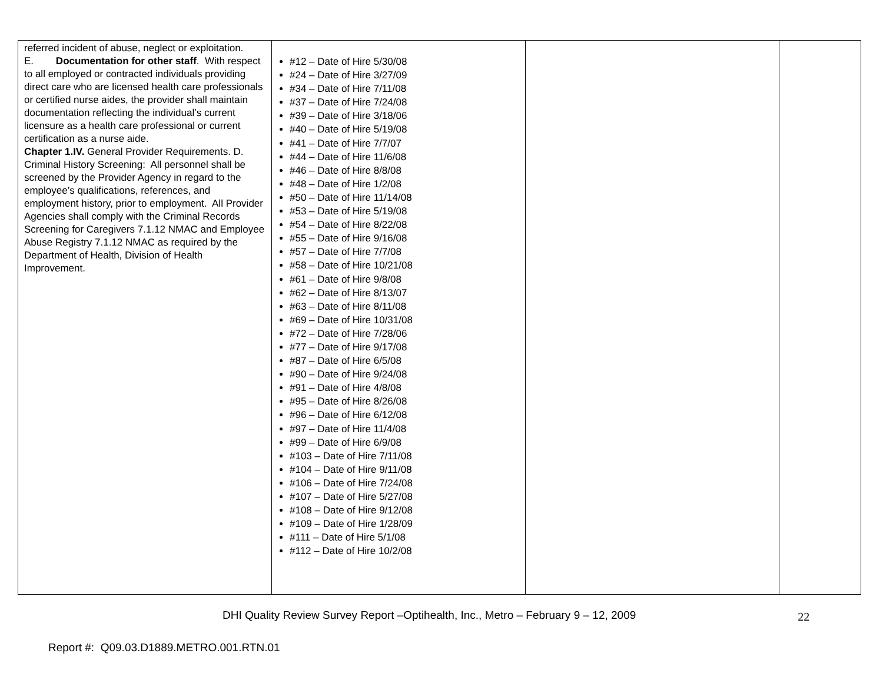| referred incident of abuse, neglect or exploitation. E. Documentation for other staff . With respect to all employed or contracted individuals providing direct care who are licensed health care professionals or certified nurse aides, the provider shall maintain documentation reflecting the individual’s current licensure as a health care professional or current certification as a nurse aide. Chapter 1.IV. General Provider Requirements. D. Criminal History Screening: All personnel shall be screened by the Provider Agency in regard to the employee’s qualifications, references, and employment history, prior to employment. All Provider Agencies shall comply with the Criminal Records Screening for Caregivers 7.1.12 NMAC and Employee Abuse Registry 7.1.12 NMAC as required by the Department of Health, Division of Health Improvement. | #12 – Date of Hire 5/30/08 #24 – Date of Hire 3/27/09 #34 – Date of Hire 7/11/08 #37 – Date of Hire 7/24/08 #39 – Date of Hire 3/18/06 #40 – Date of Hire 5/19/08 #41 – Date of Hire 7/7/07 #44 – Date of Hire 11/6/08 #46 – Date of Hire 8/8/08 #48 – Date of Hire 1/2/08 #50 – Date of Hire 11/14/08 #53 – Date of Hire 5/19/08 #54 – Date of Hire 8/22/08 #55 – Date of Hire 9/16/08 #57 – Date of Hire 7/7/08 #58 – Date of Hire 10/21/08 #61 – Date of Hire 9/8/08 #62 – Date of Hire 8/13/07 #63 – Date of Hire 8/11/08 #69 – Date of Hire 10/31/08 #72 – Date of Hire 7/28/06 #77 – Date of Hire 9/17/08 #87 – Date of Hire 6/5/08 #90 – Date of Hire 9/24/08 #91 – Date of Hire 4/8/08 #95 – Date of Hire 8/26/08 #96 – Date of Hire 6/12/08 #97 – Date of Hire 11/4/08 #99 – Date of Hire 6/9/08 #103 – Date of Hire 7/11/08 #104 – Date of Hire 9/11/08 #106 – Date of Hire 7/24/08 #107 – Date of Hire 5/27/08 #108 – Date of Hire 9/12/08 #109 – Date of Hire 1/28/09 #111 – Date of Hire 5/1/08 #112 – Date of Hire 10/2/08 | | |
DHI Quality Review Survey Report –Optihealth, Inc., Metro – February 9 – 12, 2009
22
Report #: Q09.03.D1889.METRO.001.RTN.01